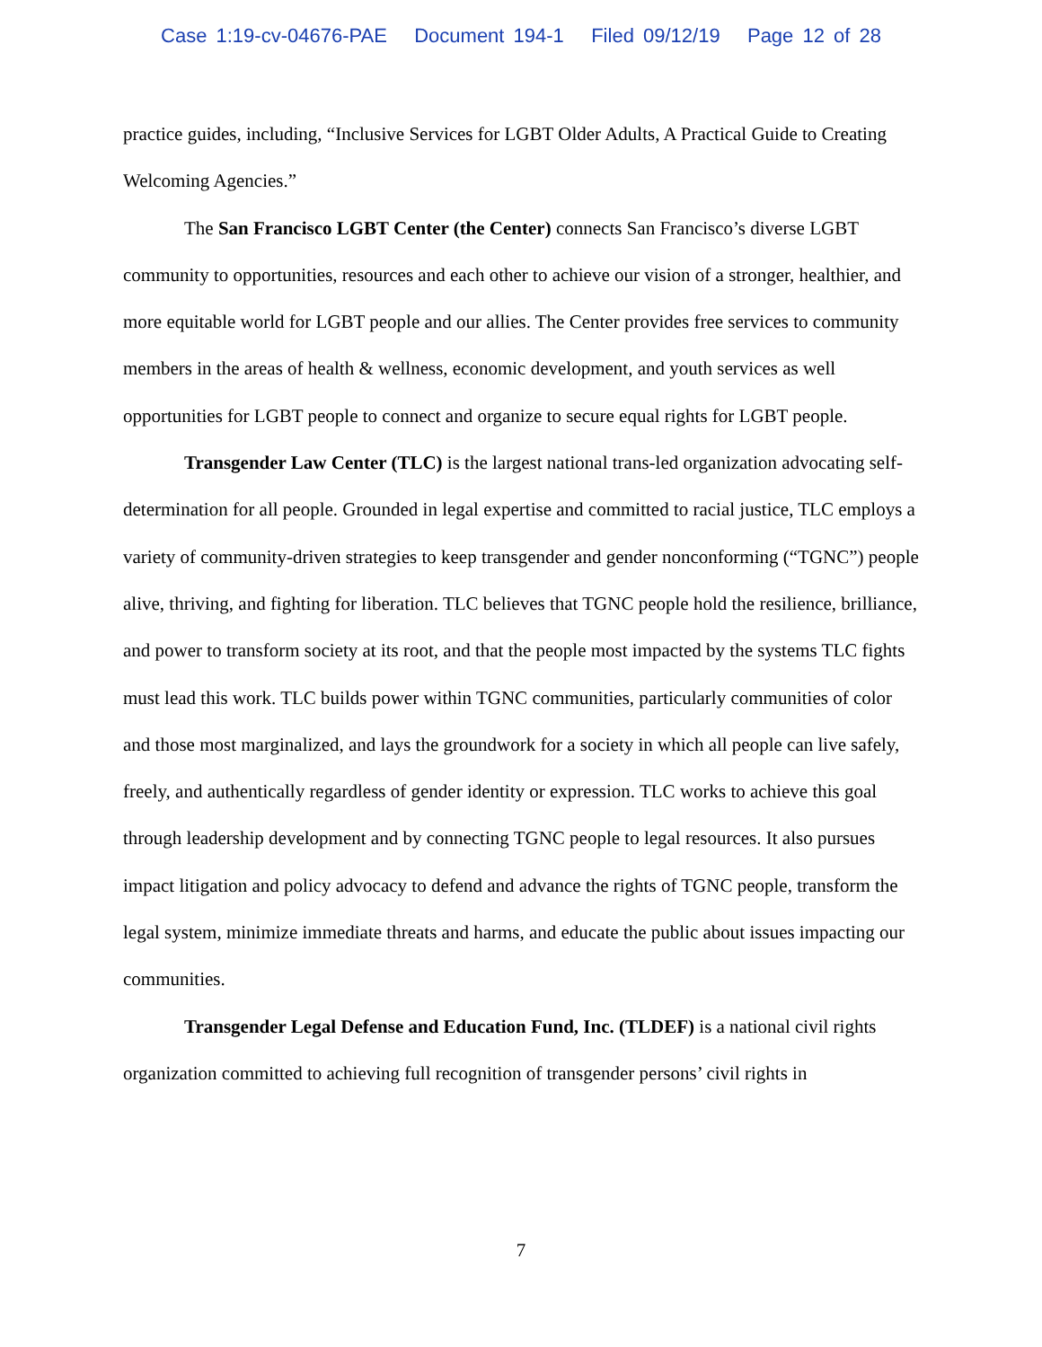Case 1:19-cv-04676-PAE Document 194-1 Filed 09/12/19 Page 12 of 28
practice guides, including, “Inclusive Services for LGBT Older Adults, A Practical Guide to Creating Welcoming Agencies.”
The San Francisco LGBT Center (the Center) connects San Francisco’s diverse LGBT community to opportunities, resources and each other to achieve our vision of a stronger, healthier, and more equitable world for LGBT people and our allies. The Center provides free services to community members in the areas of health & wellness, economic development, and youth services as well opportunities for LGBT people to connect and organize to secure equal rights for LGBT people.
Transgender Law Center (TLC) is the largest national trans-led organization advocating self-determination for all people. Grounded in legal expertise and committed to racial justice, TLC employs a variety of community-driven strategies to keep transgender and gender nonconforming (“TGNC”) people alive, thriving, and fighting for liberation. TLC believes that TGNC people hold the resilience, brilliance, and power to transform society at its root, and that the people most impacted by the systems TLC fights must lead this work. TLC builds power within TGNC communities, particularly communities of color and those most marginalized, and lays the groundwork for a society in which all people can live safely, freely, and authentically regardless of gender identity or expression. TLC works to achieve this goal through leadership development and by connecting TGNC people to legal resources. It also pursues impact litigation and policy advocacy to defend and advance the rights of TGNC people, transform the legal system, minimize immediate threats and harms, and educate the public about issues impacting our communities.
Transgender Legal Defense and Education Fund, Inc. (TLDEF) is a national civil rights organization committed to achieving full recognition of transgender persons’ civil rights in
7